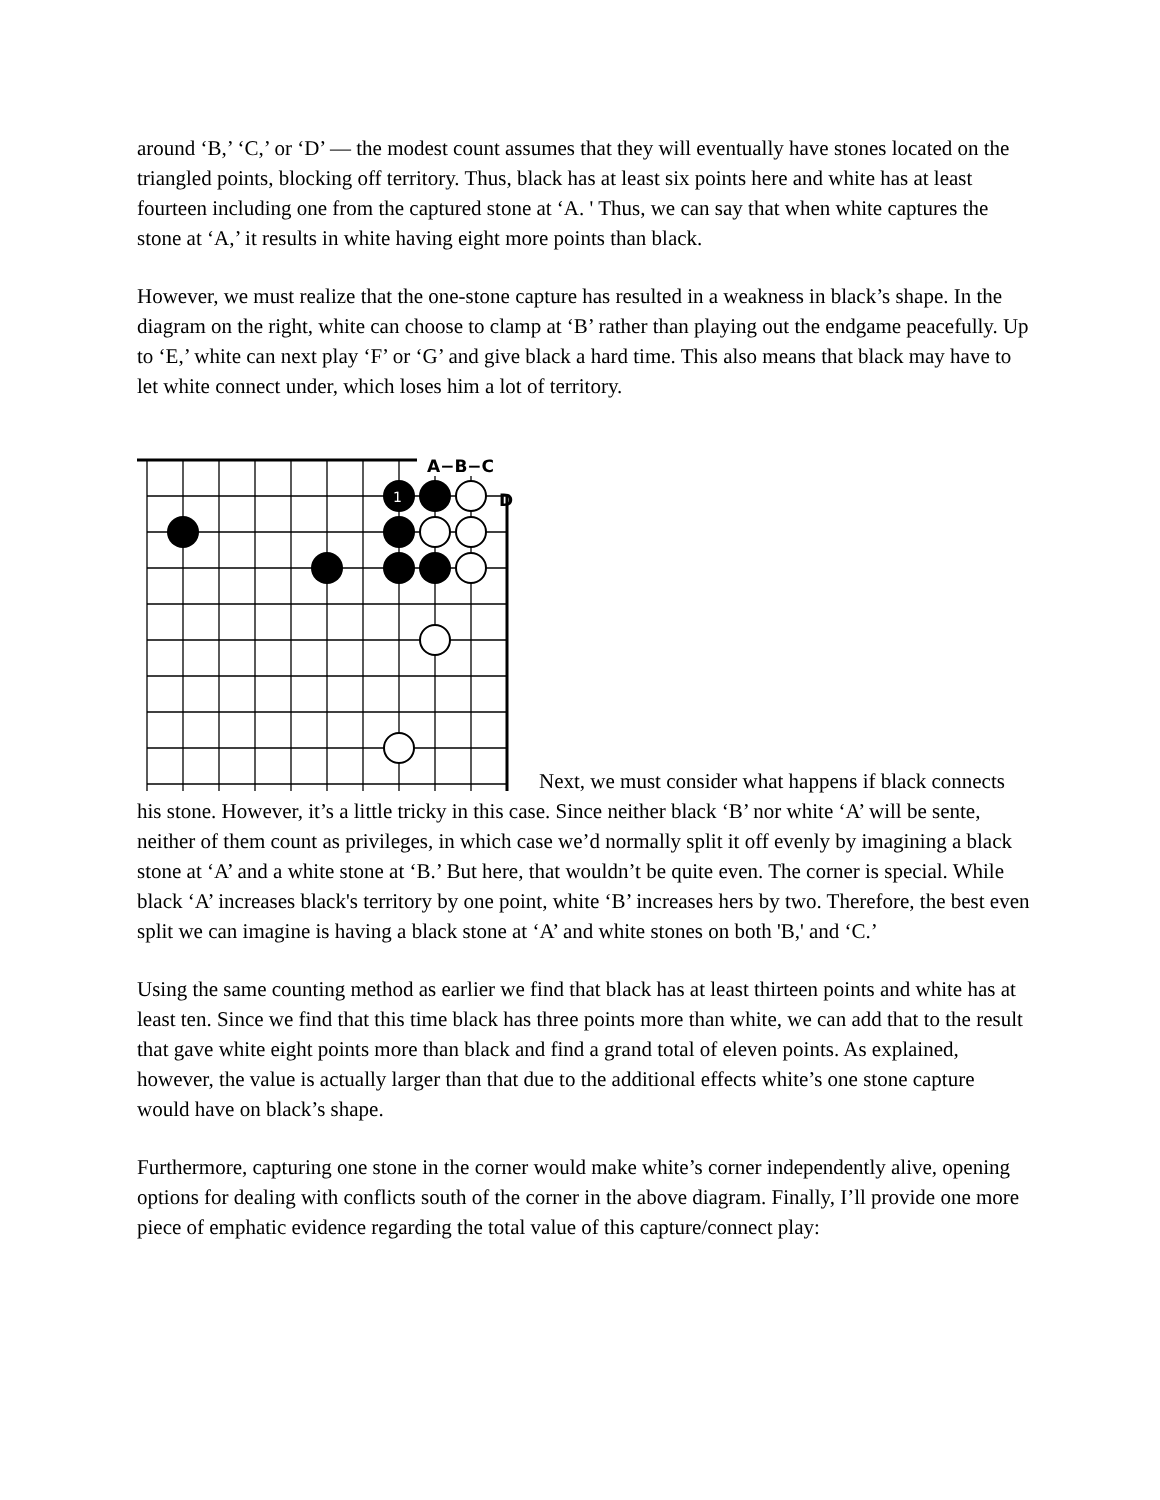around ‘B,’ ‘C,’ or ‘D’ — the modest count assumes that they will eventually have stones located on the triangled points, blocking off territory. Thus, black has at least six points here and white has at least fourteen including one from the captured stone at ‘A. ' Thus, we can say that when white captures the stone at ‘A,’ it results in white having eight more points than black.
However, we must realize that the one-stone capture has resulted in a weakness in black’s shape. In the diagram on the right, white can choose to clamp at ‘B’ rather than playing out the endgame peacefully. Up to ‘E,’ white can next play ‘F’ or ‘G’ and give black a hard time. This also means that black may have to let white connect under, which loses him a lot of territory.
A−B−C
D
1
Next, we must consider what happens if black connects his stone. However, it’s a little tricky in this case. Since neither black ‘B’ nor white ‘A’ will be sente, neither of them count as privileges, in which case we’d normally split it off evenly by imagining a black stone at ‘A’ and a white stone at ‘B.’ But here, that wouldn’t be quite even. The corner is special. While black ‘A’ increases black's territory by one point, white ‘B’ increases hers by two. Therefore, the best even split we can imagine is having a black stone at ‘A’ and white stones on both 'B,' and ‘C.’
Using the same counting method as earlier we find that black has at least thirteen points and white has at least ten. Since we find that this time black has three points more than white, we can add that to the result that gave white eight points more than black and find a grand total of eleven points. As explained, however, the value is actually larger than that due to the additional effects white’s one stone capture would have on black’s shape.
Furthermore, capturing one stone in the corner would make white’s corner independently alive, opening options for dealing with conflicts south of the corner in the above diagram. Finally, I’ll provide one more piece of emphatic evidence regarding the total value of this capture/connect play: